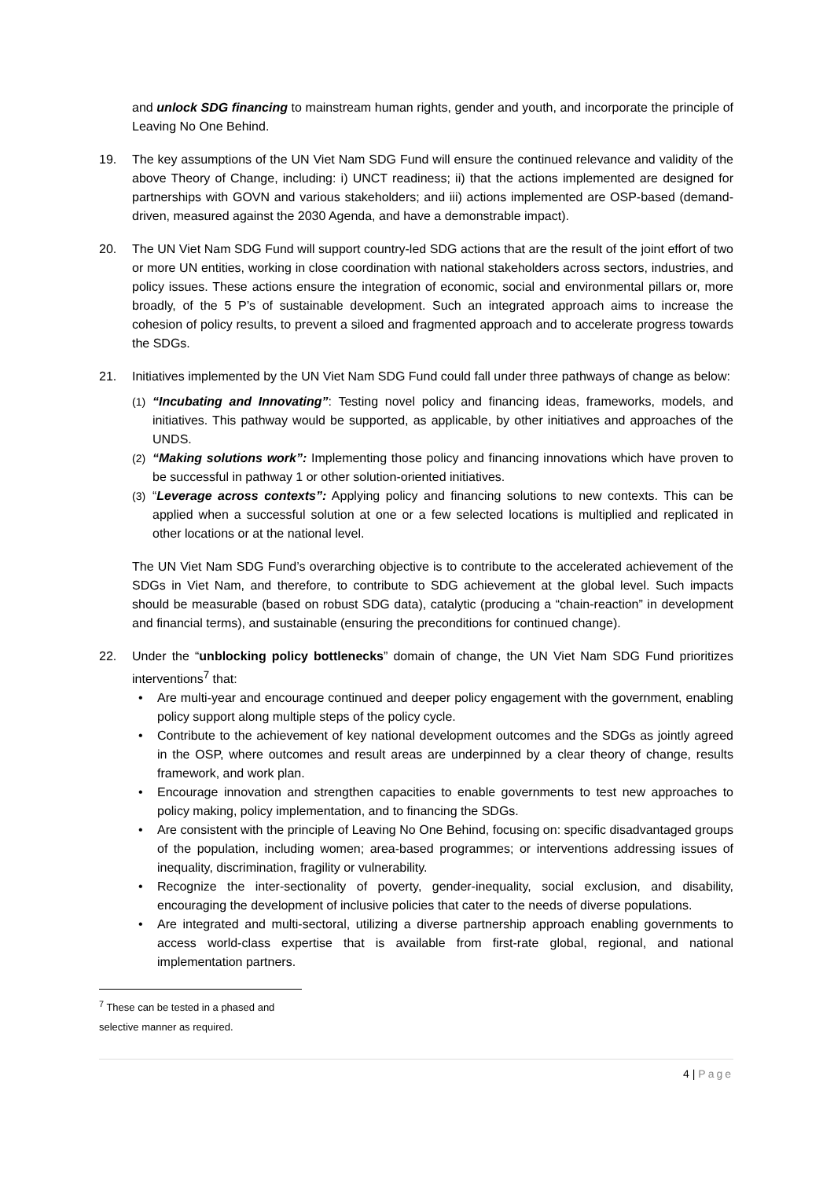and unlock SDG financing to mainstream human rights, gender and youth, and incorporate the principle of Leaving No One Behind.
19. The key assumptions of the UN Viet Nam SDG Fund will ensure the continued relevance and validity of the above Theory of Change, including: i) UNCT readiness; ii) that the actions implemented are designed for partnerships with GOVN and various stakeholders; and iii) actions implemented are OSP-based (demand-driven, measured against the 2030 Agenda, and have a demonstrable impact).
20. The UN Viet Nam SDG Fund will support country-led SDG actions that are the result of the joint effort of two or more UN entities, working in close coordination with national stakeholders across sectors, industries, and policy issues. These actions ensure the integration of economic, social and environmental pillars or, more broadly, of the 5 P’s of sustainable development. Such an integrated approach aims to increase the cohesion of policy results, to prevent a siloed and fragmented approach and to accelerate progress towards the SDGs.
21. Initiatives implemented by the UN Viet Nam SDG Fund could fall under three pathways of change as below:
(1) “Incubating and Innovating”: Testing novel policy and financing ideas, frameworks, models, and initiatives. This pathway would be supported, as applicable, by other initiatives and approaches of the UNDS.
(2) “Making solutions work”: Implementing those policy and financing innovations which have proven to be successful in pathway 1 or other solution-oriented initiatives.
(3) “Leverage across contexts”: Applying policy and financing solutions to new contexts. This can be applied when a successful solution at one or a few selected locations is multiplied and replicated in other locations or at the national level.
The UN Viet Nam SDG Fund’s overarching objective is to contribute to the accelerated achievement of the SDGs in Viet Nam, and therefore, to contribute to SDG achievement at the global level. Such impacts should be measurable (based on robust SDG data), catalytic (producing a “chain-reaction” in development and financial terms), and sustainable (ensuring the preconditions for continued change).
22. Under the “unblocking policy bottlenecks” domain of change, the UN Viet Nam SDG Fund prioritizes interventions<sup>7</sup> that:
• Are multi-year and encourage continued and deeper policy engagement with the government, enabling policy support along multiple steps of the policy cycle.
• Contribute to the achievement of key national development outcomes and the SDGs as jointly agreed in the OSP, where outcomes and result areas are underpinned by a clear theory of change, results framework, and work plan.
• Encourage innovation and strengthen capacities to enable governments to test new approaches to policy making, policy implementation, and to financing the SDGs.
• Are consistent with the principle of Leaving No One Behind, focusing on: specific disadvantaged groups of the population, including women; area-based programmes; or interventions addressing issues of inequality, discrimination, fragility or vulnerability.
• Recognize the inter-sectionality of poverty, gender-inequality, social exclusion, and disability, encouraging the development of inclusive policies that cater to the needs of diverse populations.
• Are integrated and multi-sectoral, utilizing a diverse partnership approach enabling governments to access world-class expertise that is available from first-rate global, regional, and national implementation partners.
<sup>7</sup> These can be tested in a phased and selective manner as required.
4 | Page